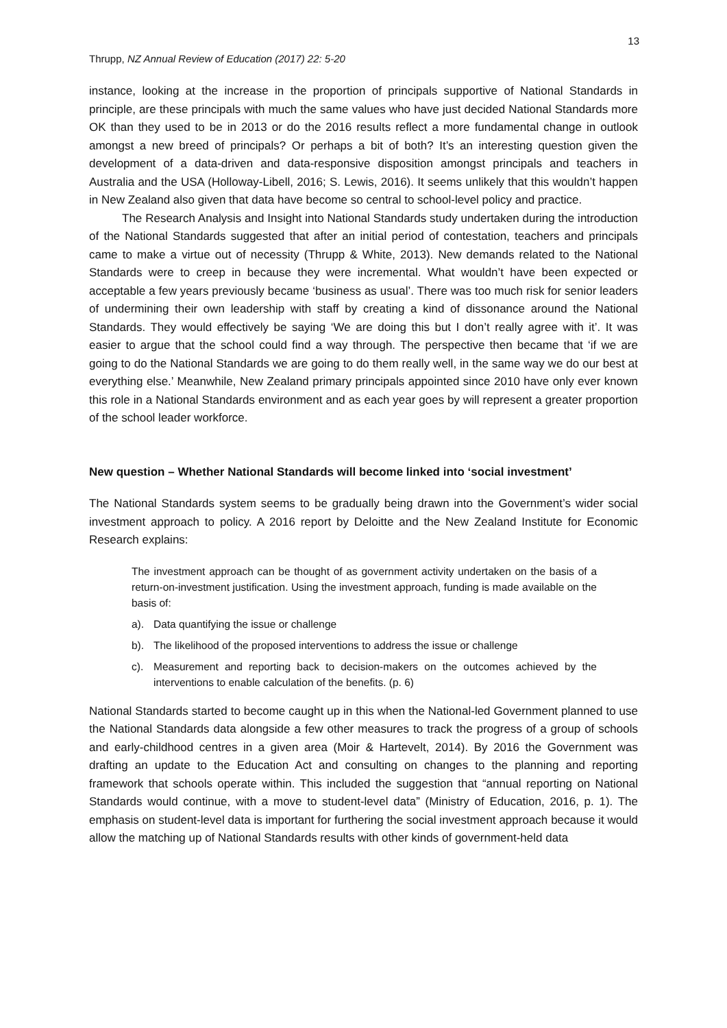13
Thrupp, NZ Annual Review of Education (2017) 22: 5-20
instance, looking at the increase in the proportion of principals supportive of National Standards in principle, are these principals with much the same values who have just decided National Standards more OK than they used to be in 2013 or do the 2016 results reflect a more fundamental change in outlook amongst a new breed of principals? Or perhaps a bit of both? It’s an interesting question given the development of a data-driven and data-responsive disposition amongst principals and teachers in Australia and the USA (Holloway-Libell, 2016; S. Lewis, 2016). It seems unlikely that this wouldn’t happen in New Zealand also given that data have become so central to school-level policy and practice.
The Research Analysis and Insight into National Standards study undertaken during the introduction of the National Standards suggested that after an initial period of contestation, teachers and principals came to make a virtue out of necessity (Thrupp & White, 2013). New demands related to the National Standards were to creep in because they were incremental. What wouldn’t have been expected or acceptable a few years previously became ‘business as usual’. There was too much risk for senior leaders of undermining their own leadership with staff by creating a kind of dissonance around the National Standards. They would effectively be saying ‘We are doing this but I don’t really agree with it’. It was easier to argue that the school could find a way through. The perspective then became that ‘if we are going to do the National Standards we are going to do them really well, in the same way we do our best at everything else.’ Meanwhile, New Zealand primary principals appointed since 2010 have only ever known this role in a National Standards environment and as each year goes by will represent a greater proportion of the school leader workforce.
New question – Whether National Standards will become linked into ‘social investment’
The National Standards system seems to be gradually being drawn into the Government’s wider social investment approach to policy. A 2016 report by Deloitte and the New Zealand Institute for Economic Research explains:
The investment approach can be thought of as government activity undertaken on the basis of a return-on-investment justification. Using the investment approach, funding is made available on the basis of:
a). Data quantifying the issue or challenge
b). The likelihood of the proposed interventions to address the issue or challenge
c). Measurement and reporting back to decision-makers on the outcomes achieved by the interventions to enable calculation of the benefits. (p. 6)
National Standards started to become caught up in this when the National-led Government planned to use the National Standards data alongside a few other measures to track the progress of a group of schools and early-childhood centres in a given area (Moir & Hartevelt, 2014). By 2016 the Government was drafting an update to the Education Act and consulting on changes to the planning and reporting framework that schools operate within. This included the suggestion that “annual reporting on National Standards would continue, with a move to student-level data” (Ministry of Education, 2016, p. 1). The emphasis on student-level data is important for furthering the social investment approach because it would allow the matching up of National Standards results with other kinds of government-held data